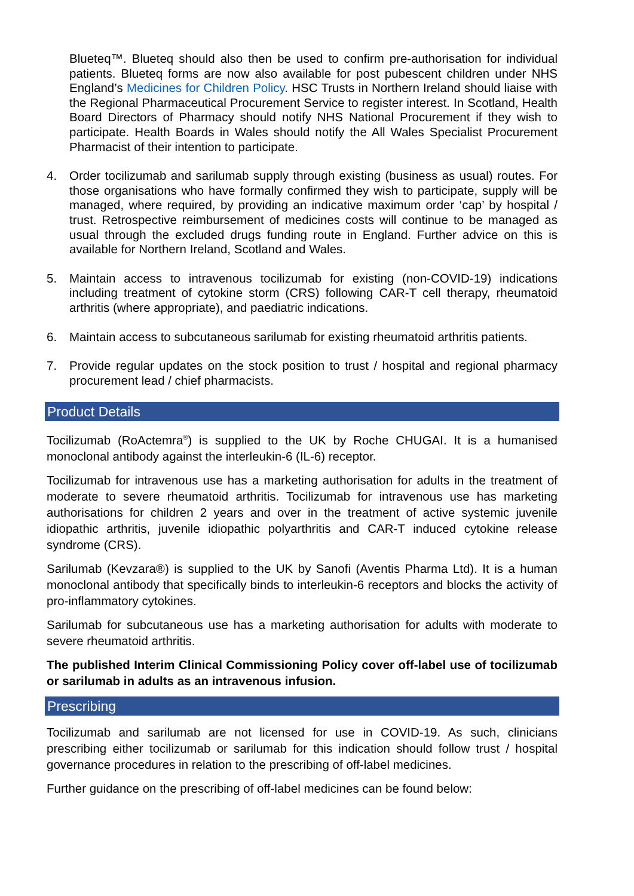Blueteq™. Blueteq should also then be used to confirm pre-authorisation for individual patients. Blueteq forms are now also available for post pubescent children under NHS England’s Medicines for Children Policy. HSC Trusts in Northern Ireland should liaise with the Regional Pharmaceutical Procurement Service to register interest. In Scotland, Health Board Directors of Pharmacy should notify NHS National Procurement if they wish to participate. Health Boards in Wales should notify the All Wales Specialist Procurement Pharmacist of their intention to participate.
4. Order tocilizumab and sarilumab supply through existing (business as usual) routes. For those organisations who have formally confirmed they wish to participate, supply will be managed, where required, by providing an indicative maximum order ‘cap’ by hospital / trust. Retrospective reimbursement of medicines costs will continue to be managed as usual through the excluded drugs funding route in England. Further advice on this is available for Northern Ireland, Scotland and Wales.
5. Maintain access to intravenous tocilizumab for existing (non-COVID-19) indications including treatment of cytokine storm (CRS) following CAR-T cell therapy, rheumatoid arthritis (where appropriate), and paediatric indications.
6. Maintain access to subcutaneous sarilumab for existing rheumatoid arthritis patients.
7. Provide regular updates on the stock position to trust / hospital and regional pharmacy procurement lead / chief pharmacists.
Product Details
Tocilizumab (RoActemra<sup>®</sup>) is supplied to the UK by Roche CHUGAI. It is a humanised monoclonal antibody against the interleukin-6 (IL-6) receptor.
Tocilizumab for intravenous use has a marketing authorisation for adults in the treatment of moderate to severe rheumatoid arthritis. Tocilizumab for intravenous use has marketing authorisations for children 2 years and over in the treatment of active systemic juvenile idiopathic arthritis, juvenile idiopathic polyarthritis and CAR-T induced cytokine release syndrome (CRS).
Sarilumab (Kevzara®) is supplied to the UK by Sanofi (Aventis Pharma Ltd). It is a human monoclonal antibody that specifically binds to interleukin-6 receptors and blocks the activity of pro-inflammatory cytokines.
Sarilumab for subcutaneous use has a marketing authorisation for adults with moderate to severe rheumatoid arthritis.
The published Interim Clinical Commissioning Policy cover off-label use of tocilizumab or sarilumab in adults as an intravenous infusion.
Prescribing
Tocilizumab and sarilumab are not licensed for use in COVID-19. As such, clinicians prescribing either tocilizumab or sarilumab for this indication should follow trust / hospital governance procedures in relation to the prescribing of off-label medicines.
Further guidance on the prescribing of off-label medicines can be found below: